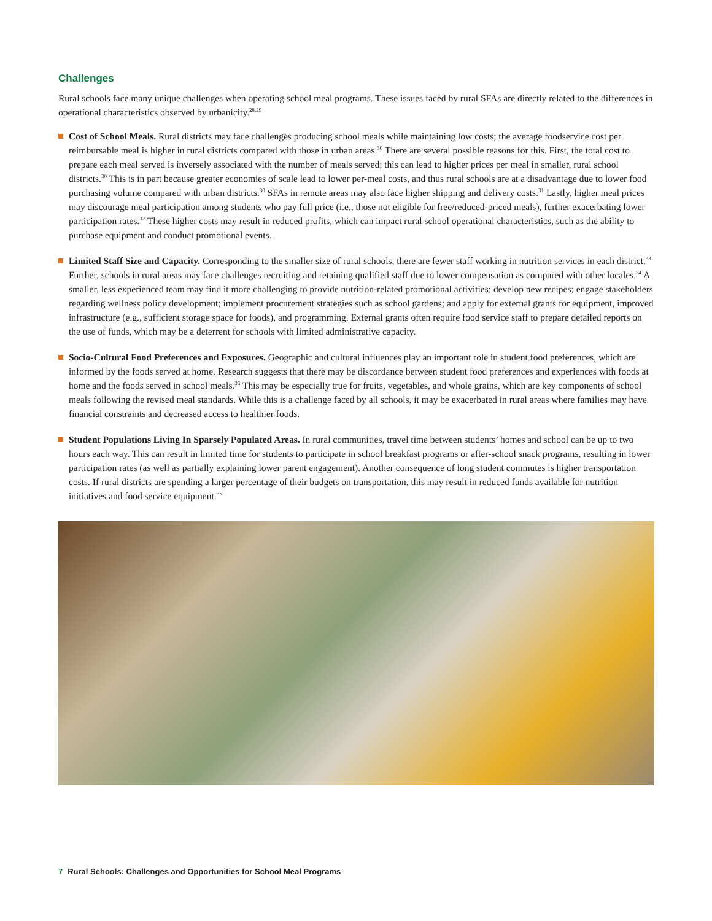Challenges
Rural schools face many unique challenges when operating school meal programs. These issues faced by rural SFAs are directly related to the differences in operational characteristics observed by urbanicity.<sup>28,29</sup>
Cost of School Meals. Rural districts may face challenges producing school meals while maintaining low costs; the average foodservice cost per reimbursable meal is higher in rural districts compared with those in urban areas.<sup>30</sup> There are several possible reasons for this. First, the total cost to prepare each meal served is inversely associated with the number of meals served; this can lead to higher prices per meal in smaller, rural school districts.<sup>30</sup> This is in part because greater economies of scale lead to lower per-meal costs, and thus rural schools are at a disadvantage due to lower food purchasing volume compared with urban districts.<sup>30</sup> SFAs in remote areas may also face higher shipping and delivery costs.<sup>31</sup> Lastly, higher meal prices may discourage meal participation among students who pay full price (i.e., those not eligible for free/reduced-priced meals), further exacerbating lower participation rates.<sup>32</sup> These higher costs may result in reduced profits, which can impact rural school operational characteristics, such as the ability to purchase equipment and conduct promotional events.
Limited Staff Size and Capacity. Corresponding to the smaller size of rural schools, there are fewer staff working in nutrition services in each district.<sup>33</sup> Further, schools in rural areas may face challenges recruiting and retaining qualified staff due to lower compensation as compared with other locales.<sup>34</sup> A smaller, less experienced team may find it more challenging to provide nutrition-related promotional activities; develop new recipes; engage stakeholders regarding wellness policy development; implement procurement strategies such as school gardens; and apply for external grants for equipment, improved infrastructure (e.g., sufficient storage space for foods), and programming. External grants often require food service staff to prepare detailed reports on the use of funds, which may be a deterrent for schools with limited administrative capacity.
Socio-Cultural Food Preferences and Exposures. Geographic and cultural influences play an important role in student food preferences, which are informed by the foods served at home. Research suggests that there may be discordance between student food preferences and experiences with foods at home and the foods served in school meals.<sup>33</sup> This may be especially true for fruits, vegetables, and whole grains, which are key components of school meals following the revised meal standards. While this is a challenge faced by all schools, it may be exacerbated in rural areas where families may have financial constraints and decreased access to healthier foods.
Student Populations Living In Sparsely Populated Areas. In rural communities, travel time between students’ homes and school can be up to two hours each way. This can result in limited time for students to participate in school breakfast programs or after-school snack programs, resulting in lower participation rates (as well as partially explaining lower parent engagement). Another consequence of long student commutes is higher transportation costs. If rural districts are spending a larger percentage of their budgets on transportation, this may result in reduced funds available for nutrition initiatives and food service equipment.<sup>35</sup>
7 Rural Schools: Challenges and Opportunities for School Meal Programs